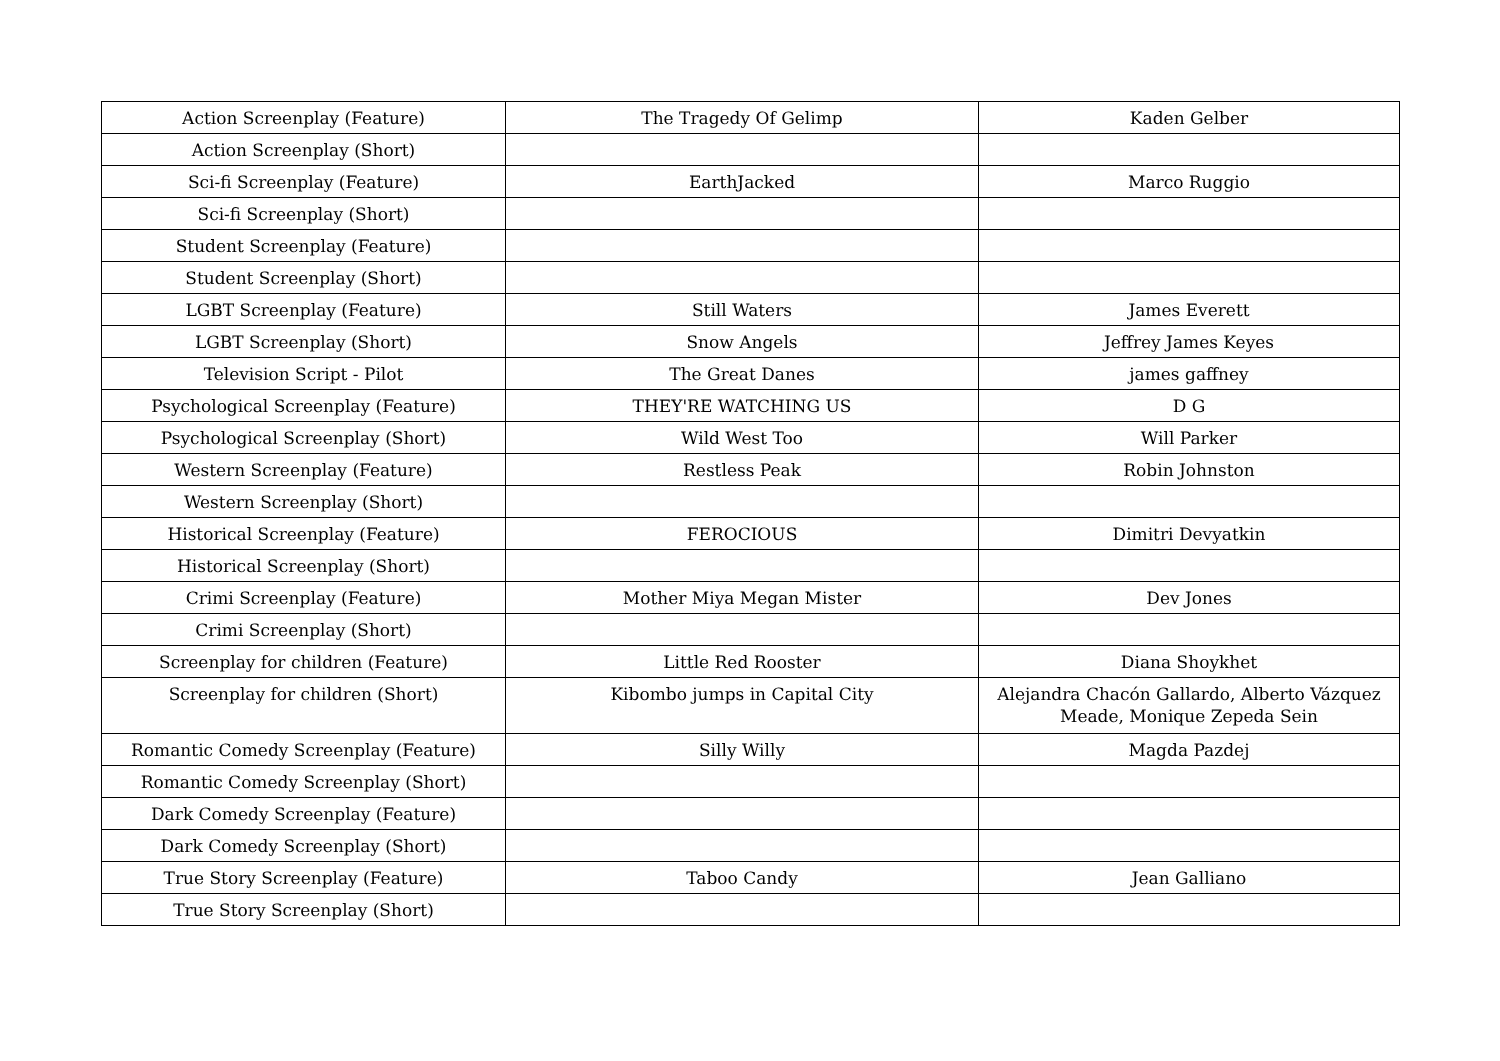| Action Screenplay (Feature) | The Tragedy Of Gelimp | Kaden Gelber |
| Action Screenplay (Short) | | |
| Sci-fi Screenplay (Feature) | EarthJacked | Marco Ruggio |
| Sci-fi Screenplay (Short) | | |
| Student Screenplay (Feature) | | |
| Student Screenplay (Short) | | |
| LGBT Screenplay (Feature) | Still Waters | James Everett |
| LGBT Screenplay (Short) | Snow Angels | Jeffrey James Keyes |
| Television Script - Pilot | The Great Danes | james gaffney |
| Psychological Screenplay (Feature) | THEY'RE WATCHING US | D G |
| Psychological Screenplay (Short) | Wild West Too | Will Parker |
| Western Screenplay (Feature) | Restless Peak | Robin Johnston |
| Western Screenplay (Short) | | |
| Historical Screenplay (Feature) | FEROCIOUS | Dimitri Devyatkin |
| Historical Screenplay (Short) | | |
| Crimi Screenplay (Feature) | Mother Miya Megan Mister | Dev Jones |
| Crimi Screenplay (Short) | | |
| Screenplay for children (Feature) | Little Red Rooster | Diana Shoykhet |
| Screenplay for children (Short) | Kibombo jumps in Capital City | Alejandra Chacón Gallardo, Alberto Vázquez Meade, Monique Zepeda Sein |
| Romantic Comedy Screenplay (Feature) | Silly Willy | Magda Pazdej |
| Romantic Comedy Screenplay (Short) | | |
| Dark Comedy Screenplay (Feature) | | |
| Dark Comedy Screenplay (Short) | | |
| True Story Screenplay (Feature) | Taboo Candy | Jean Galliano |
| True Story Screenplay (Short) | | |